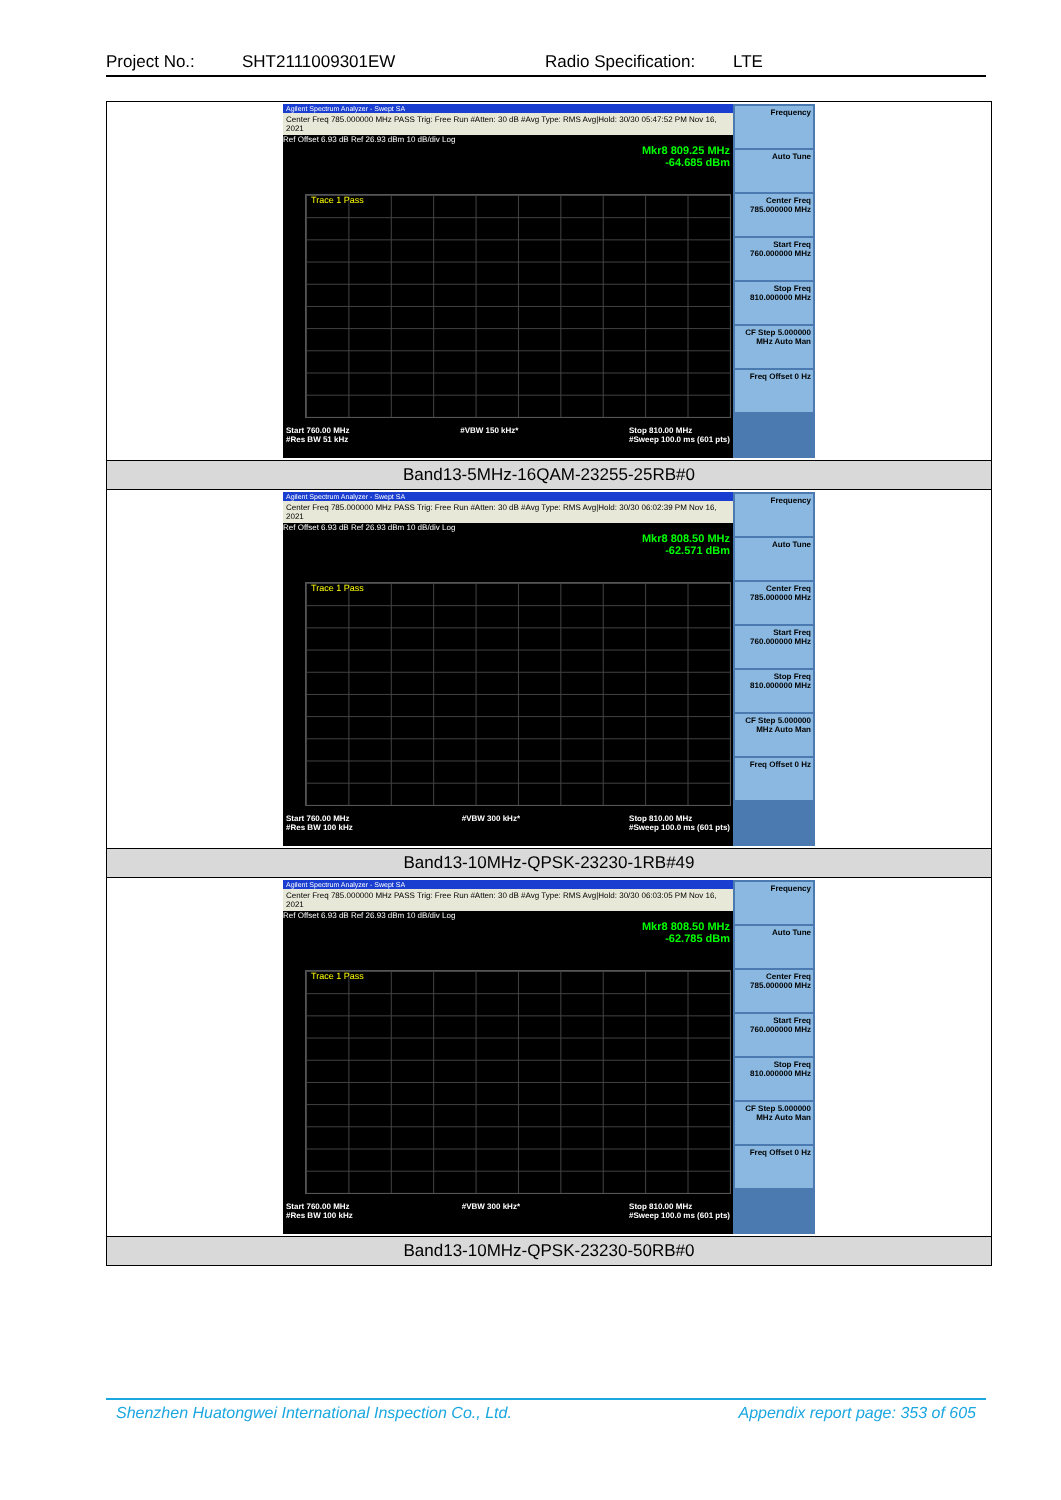Project No.: SHT2111009301EW Radio Specification: LTE
| Agilent Spectrum Analyzer - Swept SA Center Freq 785.000000 MHz PASS Trig: Free Run #Atten: 30 dB #Avg Type: RMS Avg/Hold: 30/30 05:47:52 PM Nov 16, 2021 Ref Offset 6.93 dB Ref 26.93 dBm 10 dB/div Log Mkr8 809.25 MHz -64.685 dBm Trace 1 Pass Start 760.00 MHz #Res BW 51 kHz #VBW 150 kHz* Stop 810.00 MHz #Sweep 100.0 ms (601 pts) Frequency Auto Tune Center Freq 785.000000 MHz Start Freq 760.000000 MHz Stop Freq 810.000000 MHz CF Step 5.000000 MHz Auto Man Freq Offset 0 Hz |
| Band13-5MHz-16QAM-23255-25RB#0 |
| Agilent Spectrum Analyzer - Swept SA Center Freq 785.000000 MHz PASS Trig: Free Run #Atten: 30 dB #Avg Type: RMS Avg/Hold: 30/30 06:02:39 PM Nov 16, 2021 Ref Offset 6.93 dB Ref 26.93 dBm 10 dB/div Log Mkr8 808.50 MHz -62.571 dBm Trace 1 Pass Start 760.00 MHz #Res BW 100 kHz #VBW 300 kHz* Stop 810.00 MHz #Sweep 100.0 ms (601 pts) Frequency Auto Tune Center Freq 785.000000 MHz Start Freq 760.000000 MHz Stop Freq 810.000000 MHz CF Step 5.000000 MHz Auto Man Freq Offset 0 Hz |
| Band13-10MHz-QPSK-23230-1RB#49 |
| Agilent Spectrum Analyzer - Swept SA Center Freq 785.000000 MHz PASS Trig: Free Run #Atten: 30 dB #Avg Type: RMS Avg/Hold: 30/30 06:03:05 PM Nov 16, 2021 Ref Offset 6.93 dB Ref 26.93 dBm 10 dB/div Log Mkr8 808.50 MHz -62.785 dBm Trace 1 Pass Start 760.00 MHz #Res BW 100 kHz #VBW 300 kHz* Stop 810.00 MHz #Sweep 100.0 ms (601 pts) Frequency Auto Tune Center Freq 785.000000 MHz Start Freq 760.000000 MHz Stop Freq 810.000000 MHz CF Step 5.000000 MHz Auto Man Freq Offset 0 Hz |
| Band13-10MHz-QPSK-23230-50RB#0 |
Shenzhen Huatongwei International Inspection Co., Ltd. Appendix report page: 353 of 605